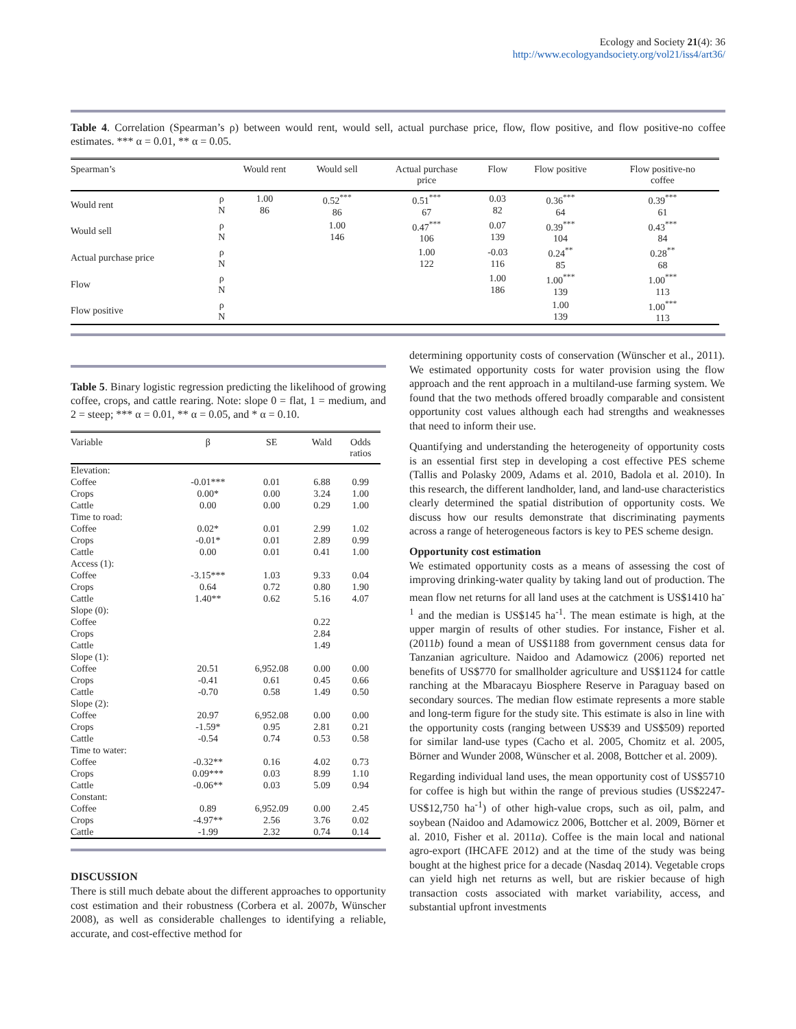Ecology and Society 21(4): 36
http://www.ecologyandsociety.org/vol21/iss4/art36/
Table 4. Correlation (Spearman’s ρ) between would rent, would sell, actual purchase price, flow, flow positive, and flow positive-no coffee estimates. *** α = 0.01, ** α = 0.05.
| Spearman’s | | Would rent | Would sell | Actual purchase price | Flow | Flow positive | Flow positive-no coffee |
| --- | --- | --- | --- | --- | --- | --- | --- |
| Would rent | ρ N | 1.00 86 | 0.52<sup>***</sup> 86 | 0.51<sup>***</sup> 67 | 0.03 82 | 0.36<sup>***</sup> 64 | 0.39<sup>***</sup> 61 |
| Would sell | ρ N | | 1.00 146 | 0.47<sup>***</sup> 106 | 0.07 139 | 0.39<sup>***</sup> 104 | 0.43<sup>***</sup> 84 |
| Actual purchase price | ρ N | | | 1.00 122 | -0.03 116 | 0.24<sup>**</sup> 85 | 0.28<sup>**</sup> 68 |
| Flow | ρ N | | | | 1.00 186 | 1.00<sup>***</sup> 139 | 1.00<sup>***</sup> 113 |
| Flow positive | ρ N | | | | | 1.00 139 | 1.00<sup>***</sup> 113 |
Table 5. Binary logistic regression predicting the likelihood of growing coffee, crops, and cattle rearing. Note: slope 0 = flat, 1 = medium, and 2 = steep; *** α = 0.01, ** α = 0.05, and * α = 0.10.
| Variable | β | SE | Wald | Odds ratios |
| --- | --- | --- | --- | --- |
| Elevation: | | | | |
| Coffee | -0.01*** | 0.01 | 6.88 | 0.99 |
| Crops | 0.00* | 0.00 | 3.24 | 1.00 |
| Cattle | 0.00 | 0.00 | 0.29 | 1.00 |
| Time to road: | | | | |
| Coffee | 0.02* | 0.01 | 2.99 | 1.02 |
| Crops | -0.01* | 0.01 | 2.89 | 0.99 |
| Cattle | 0.00 | 0.01 | 0.41 | 1.00 |
| Access (1): | | | | |
| Coffee | -3.15*** | 1.03 | 9.33 | 0.04 |
| Crops | 0.64 | 0.72 | 0.80 | 1.90 |
| Cattle | 1.40** | 0.62 | 5.16 | 4.07 |
| Slope (0): | | | | |
| Coffee | | | 0.22 | |
| Crops | | | 2.84 | |
| Cattle | | | 1.49 | |
| Slope (1): | | | | |
| Coffee | 20.51 | 6,952.08 | 0.00 | 0.00 |
| Crops | -0.41 | 0.61 | 0.45 | 0.66 |
| Cattle | -0.70 | 0.58 | 1.49 | 0.50 |
| Slope (2): | | | | |
| Coffee | 20.97 | 6,952.08 | 0.00 | 0.00 |
| Crops | -1.59* | 0.95 | 2.81 | 0.21 |
| Cattle | -0.54 | 0.74 | 0.53 | 0.58 |
| Time to water: | | | | |
| Coffee | -0.32** | 0.16 | 4.02 | 0.73 |
| Crops | 0.09*** | 0.03 | 8.99 | 1.10 |
| Cattle | -0.06** | 0.03 | 5.09 | 0.94 |
| Constant: | | | | |
| Coffee | 0.89 | 6,952.09 | 0.00 | 2.45 |
| Crops | -4.97** | 2.56 | 3.76 | 0.02 |
| Cattle | -1.99 | 2.32 | 0.74 | 0.14 |
DISCUSSION
There is still much debate about the different approaches to opportunity cost estimation and their robustness (Corbera et al. 2007b, Wünscher 2008), as well as considerable challenges to identifying a reliable, accurate, and cost-effective method for
determining opportunity costs of conservation (Wünscher et al., 2011). We estimated opportunity costs for water provision using the flow approach and the rent approach in a multiland-use farming system. We found that the two methods offered broadly comparable and consistent opportunity cost values although each had strengths and weaknesses that need to inform their use.
Quantifying and understanding the heterogeneity of opportunity costs is an essential first step in developing a cost effective PES scheme (Tallis and Polasky 2009, Adams et al. 2010, Badola et al. 2010). In this research, the different landholder, land, and land-use characteristics clearly determined the spatial distribution of opportunity costs. We discuss how our results demonstrate that discriminating payments across a range of heterogeneous factors is key to PES scheme design.
Opportunity cost estimation
We estimated opportunity costs as a means of assessing the cost of improving drinking-water quality by taking land out of production. The mean flow net returns for all land uses at the catchment is US$1410 ha<sup>-1</sup> and the median is US$145 ha<sup>-1</sup>. The mean estimate is high, at the upper margin of results of other studies. For instance, Fisher et al. (2011b) found a mean of US$1188 from government census data for Tanzanian agriculture. Naidoo and Adamowicz (2006) reported net benefits of US$770 for smallholder agriculture and US$1124 for cattle ranching at the Mbaracayu Biosphere Reserve in Paraguay based on secondary sources. The median flow estimate represents a more stable and long-term figure for the study site. This estimate is also in line with the opportunity costs (ranging between US$39 and US$509) reported for similar land-use types (Cacho et al. 2005, Chomitz et al. 2005, Börner and Wunder 2008, Wünscher et al. 2008, Bottcher et al. 2009).
Regarding individual land uses, the mean opportunity cost of US$5710 for coffee is high but within the range of previous studies (US$2247-US$12,750 ha<sup>-1</sup>) of other high-value crops, such as oil, palm, and soybean (Naidoo and Adamowicz 2006, Bottcher et al. 2009, Börner et al. 2010, Fisher et al. 2011a). Coffee is the main local and national agro-export (IHCAFE 2012) and at the time of the study was being bought at the highest price for a decade (Nasdaq 2014). Vegetable crops can yield high net returns as well, but are riskier because of high transaction costs associated with market variability, access, and substantial upfront investments